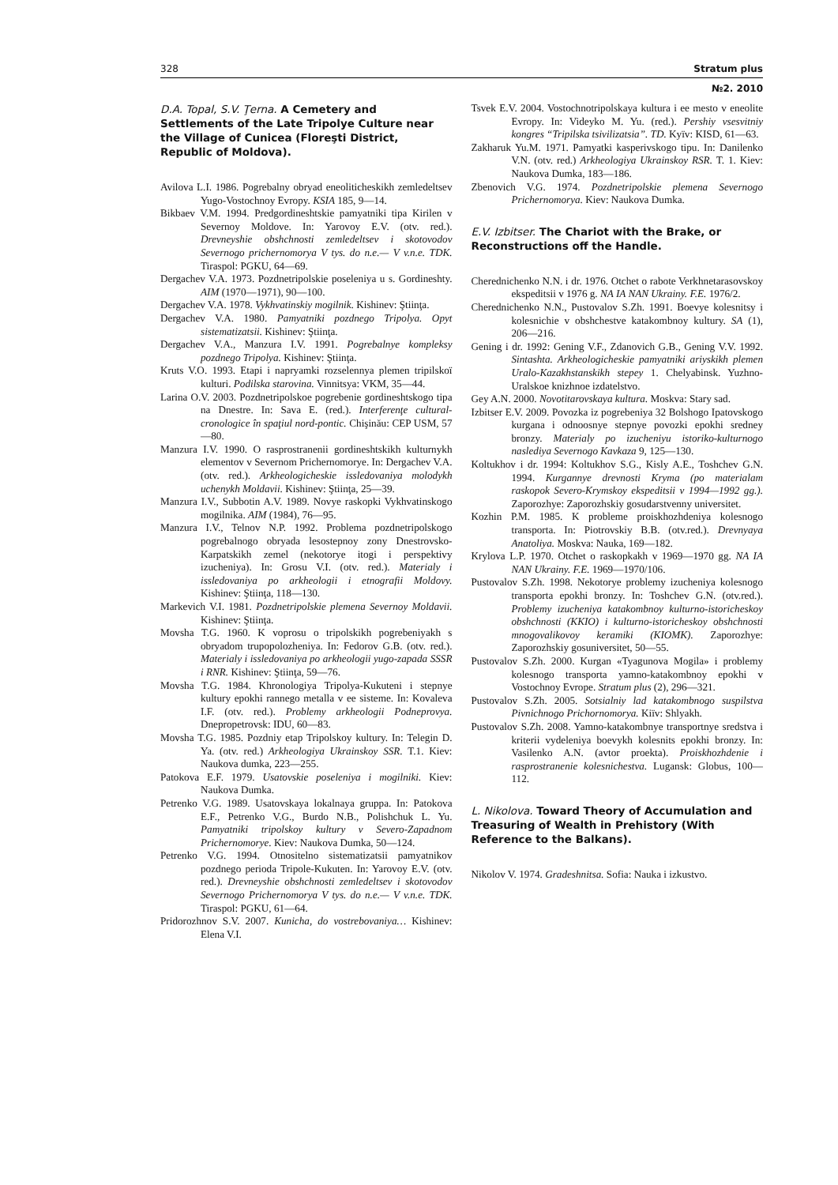328 Stratum plus
№2. 2010
D.A. Topal, S.V. Ţerna. A Cemetery and Settlements of the Late Tripolye Culture near the Village of Cunicea (Floreşti District, Republic of Moldova).
Avilova L.I. 1986. Pogrebalny obryad eneoliticheskikh zemledeltsev Yugo-Vostochnoy Evropy. KSIA 185, 9—14.
Bikbaev V.M. 1994. Predgordineshtskie pamyatniki tipa Kirilen v Severnoy Moldove. In: Yarovoy E.V. (otv. red.). Drevneyshie obshchnosti zemledeltsev i skotovodov Severnogo prichernomorya V tys. do n.e.— V v.n.e. TDK. Tiraspol: PGKU, 64—69.
Dergachev V.A. 1973. Pozdnetripolskie poseleniya u s. Gordineshty. AIM (1970—1971), 90—100.
Dergachev V.A. 1978. Vykhvatinskiy mogilnik. Kishinev: Ştiinţa.
Dergachev V.A. 1980. Pamyatniki pozdnego Tripolya. Opyt sistematizatsii. Kishinev: Ştiinţa.
Dergachev V.A., Manzura I.V. 1991. Pogrebalnye kompleksy pozdnego Tripolya. Kishinev: Ştiinţa.
Kruts V.O. 1993. Etapi i napryamki rozselennya plemen tripilskoï kulturi. Podilska starovina. Vinnitsya: VKM, 35—44.
Larina O.V. 2003. Pozdnetripolskoe pogrebenie gordineshtskogo tipa na Dnestre. In: Sava E. (red.). Interferenţe cultural-cronologice în spaţiul nord-pontic. Chişinău: CEP USM, 57—80.
Manzura I.V. 1990. O rasprostranenii gordineshtskikh kulturnykh elementov v Severnom Prichernomorye. In: Dergachev V.A. (otv. red.). Arkheologicheskie issledovaniya molodykh uchenykh Moldavii. Kishinev: Ştiinţa, 25—39.
Manzura I.V., Subbotin A.V. 1989. Novye raskopki Vykhvatinskogo mogilnika. AIM (1984), 76—95.
Manzura I.V., Telnov N.P. 1992. Problema pozdnetripolskogo pogrebalnogo obryada lesostepnoy zony Dnestrovsko-Karpatskikh zemel (nekotorye itogi i perspektivy izucheniya). In: Grosu V.I. (otv. red.). Materialy i issledovaniya po arkheologii i etnografii Moldovy. Kishinev: Ştiinţa, 118—130.
Markevich V.I. 1981. Pozdnetripolskie plemena Severnoy Moldavii. Kishinev: Ştiinţa.
Movsha T.G. 1960. K voprosu o tripolskikh pogrebeniyakh s obryadom trupopolozheniya. In: Fedorov G.B. (otv. red.). Materialy i issledovaniya po arkheologii yugo-zapada SSSR i RNR. Kishinev: Ştiinţa, 59—76.
Movsha T.G. 1984. Khronologiya Tripolya-Kukuteni i stepnye kultury epokhi rannego metalla v ee sisteme. In: Kovaleva I.F. (otv. red.). Problemy arkheologii Podneprovya. Dnepropetrovsk: IDU, 60—83.
Movsha T.G. 1985. Pozdniy etap Tripolskoy kultury. In: Telegin D. Ya. (otv. red.) Arkheologiya Ukrainskoy SSR. T.1. Kiev: Naukova dumka, 223—255.
Patokova E.F. 1979. Usatovskie poseleniya i mogilniki. Kiev: Naukova Dumka.
Petrenko V.G. 1989. Usatovskaya lokalnaya gruppa. In: Patokova E.F., Petrenko V.G., Burdo N.B., Polishchuk L. Yu. Pamyatniki tripolskoy kultury v Severo-Zapadnom Prichernomorye. Kiev: Naukova Dumka, 50—124.
Petrenko V.G. 1994. Otnositelno sistematizatsii pamyatnikov pozdnego perioda Tripole-Kukuten. In: Yarovoy E.V. (otv. red.). Drevneyshie obshchnosti zemledeltsev i skotovodov Severnogo Prichernomorya V tys. do n.e.— V v.n.e. TDK. Tiraspol: PGKU, 61—64.
Pridorozhnov S.V. 2007. Kunicha, do vostrebovaniya… Kishinev: Elena V.I.
Tsvek E.V. 2004. Vostochnotripolskaya kultura i ee mesto v eneolite Evropy. In: Videyko M. Yu. (red.). Pershiy vsesvitniy kongres “Tripilska tsivilizatsia”. TD. Kyïv: KISD, 61—63.
Zakharuk Yu.M. 1971. Pamyatki kasperivskogo tipu. In: Danilenko V.N. (otv. red.) Arkheologiya Ukrainskoy RSR. T. 1. Kiev: Naukova Dumka, 183—186.
Zbenovich V.G. 1974. Pozdnetripolskie plemena Severnogo Prichernomorya. Kiev: Naukova Dumka.
E.V. Izbitser. The Chariot with the Brake, or Reconstructions off the Handle.
Cherednichenko N.N. i dr. 1976. Otchet o rabote Verkhnetarasovskoy ekspeditsii v 1976 g. NA IA NAN Ukrainy. F.E. 1976/2.
Cherednichenko N.N., Pustovalov S.Zh. 1991. Boevye kolesnitsy i kolesnichie v obshchestve katakombnoy kultury. SA (1), 206—216.
Gening i dr. 1992: Gening V.F., Zdanovich G.B., Gening V.V. 1992. Sintashta. Arkheologicheskie pamyatniki ariyskikh plemen Uralo-Kazakhstanskikh stepey 1. Chelyabinsk. Yuzhno-Uralskoe knizhnoe izdatelstvo.
Gey A.N. 2000. Novotitarovskaya kultura. Moskva: Stary sad.
Izbitser E.V. 2009. Povozka iz pogrebeniya 32 Bolshogo Ipatovskogo kurgana i odnoosnye stepnye povozki epokhi sredney bronzy. Materialy po izucheniyu istoriko-kulturnogo naslediya Severnogo Kavkaza 9, 125—130.
Koltukhov i dr. 1994: Koltukhov S.G., Kisly A.E., Toshchev G.N. 1994. Kurgannye drevnosti Kryma (po materialam raskopok Severo-Krymskoy ekspeditsii v 1994—1992 gg.). Zaporozhye: Zaporozhskiy gosudarstvenny universitet.
Kozhin P.M. 1985. K probleme proiskhozhdeniya kolesnogo transporta. In: Piotrovskiy B.B. (otv.red.). Drevnyaya Anatoliya. Moskva: Nauka, 169—182.
Krylova L.P. 1970. Otchet o raskopkakh v 1969—1970 gg. NA IA NAN Ukrainy. F.E. 1969—1970/106.
Pustovalov S.Zh. 1998. Nekotorye problemy izucheniya kolesnogo transporta epokhi bronzy. In: Toshchev G.N. (otv.red.). Problemy izucheniya katakombnoy kulturno-istoricheskoy obshchnosti (KKIO) i kulturno-istoricheskoy obshchnosti mnogovalikovoy keramiki (KIOMK). Zaporozhye: Zaporozhskiy gosuniversitet, 50—55.
Pustovalov S.Zh. 2000. Kurgan «Tyagunova Mogila» i problemy kolesnogo transporta yamno-katakombnoy epokhi v Vostochnoy Evrope. Stratum plus (2), 296—321.
Pustovalov S.Zh. 2005. Sotsialniy lad katakombnogo suspilstva Pivnichnogo Prichornomorya. Kiïv: Shlyakh.
Pustovalov S.Zh. 2008. Yamno-katakombnye transportnye sredstva i kriterii vydeleniya boevykh kolesnits epokhi bronzy. In: Vasilenko A.N. (avtor proekta). Proiskhozhdenie i rasprostranenie kolesnichestva. Lugansk: Globus, 100—112.
L. Nikolova. Toward Theory of Accumulation and Treasuring of Wealth in Prehistory (With Reference to the Balkans).
Nikolov V. 1974. Gradeshnitsa. Sofia: Nauka i izkustvo.